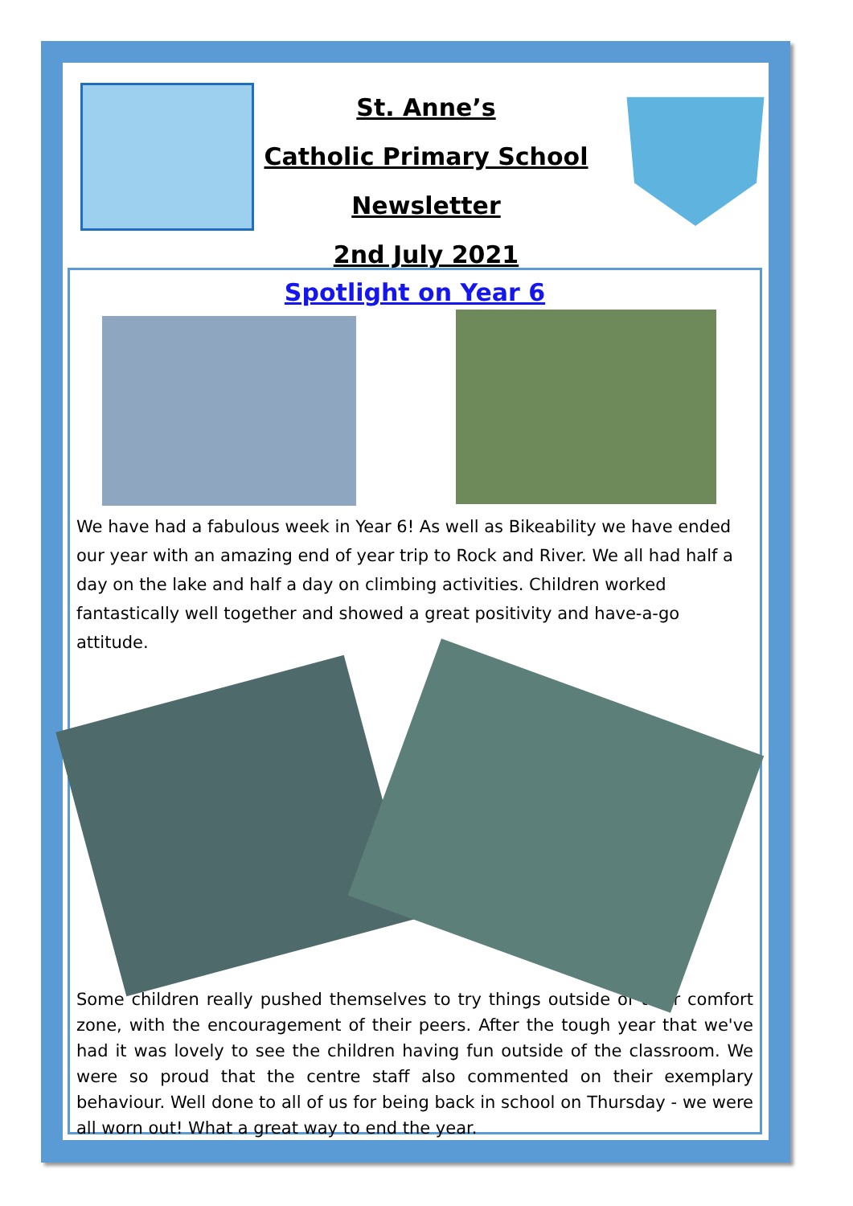St. Anne’s
Catholic Primary School
Newsletter
2nd July 2021
Spotlight on Year 6
We have had a fabulous week in Year 6! As well as Bikeability we have ended our year with an amazing end of year trip to Rock and River. We all had half a day on the lake and half a day on climbing activities. Children worked fantastically well together and showed a great positivity and have-a-go attitude.
Some children really pushed themselves to try things outside of their comfort zone, with the encouragement of their peers. After the tough year that we've had it was lovely to see the children having fun outside of the classroom. We were so proud that the centre staff also commented on their exemplary behaviour. Well done to all of us for being back in school on Thursday - we were all worn out! What a great way to end the year.